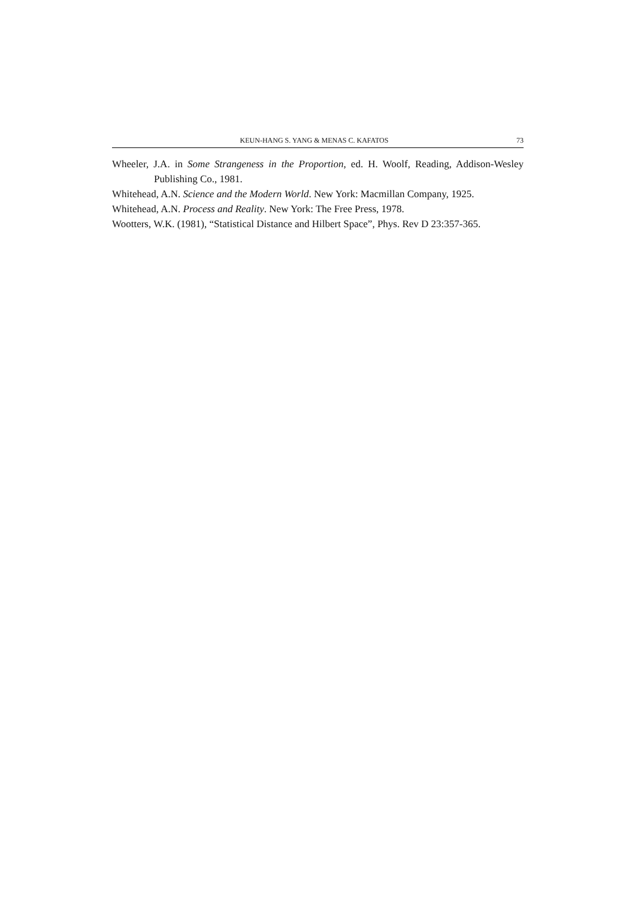KEUN-HANG S. YANG & MENAS C. KAFATOS 73
Wheeler, J.A. in Some Strangeness in the Proportion, ed. H. Woolf, Reading, Addison-Wesley Publishing Co., 1981.
Whitehead, A.N. Science and the Modern World. New York: Macmillan Company, 1925.
Whitehead, A.N. Process and Reality. New York: The Free Press, 1978.
Wootters, W.K. (1981), “Statistical Distance and Hilbert Space”, Phys. Rev D 23:357-365.